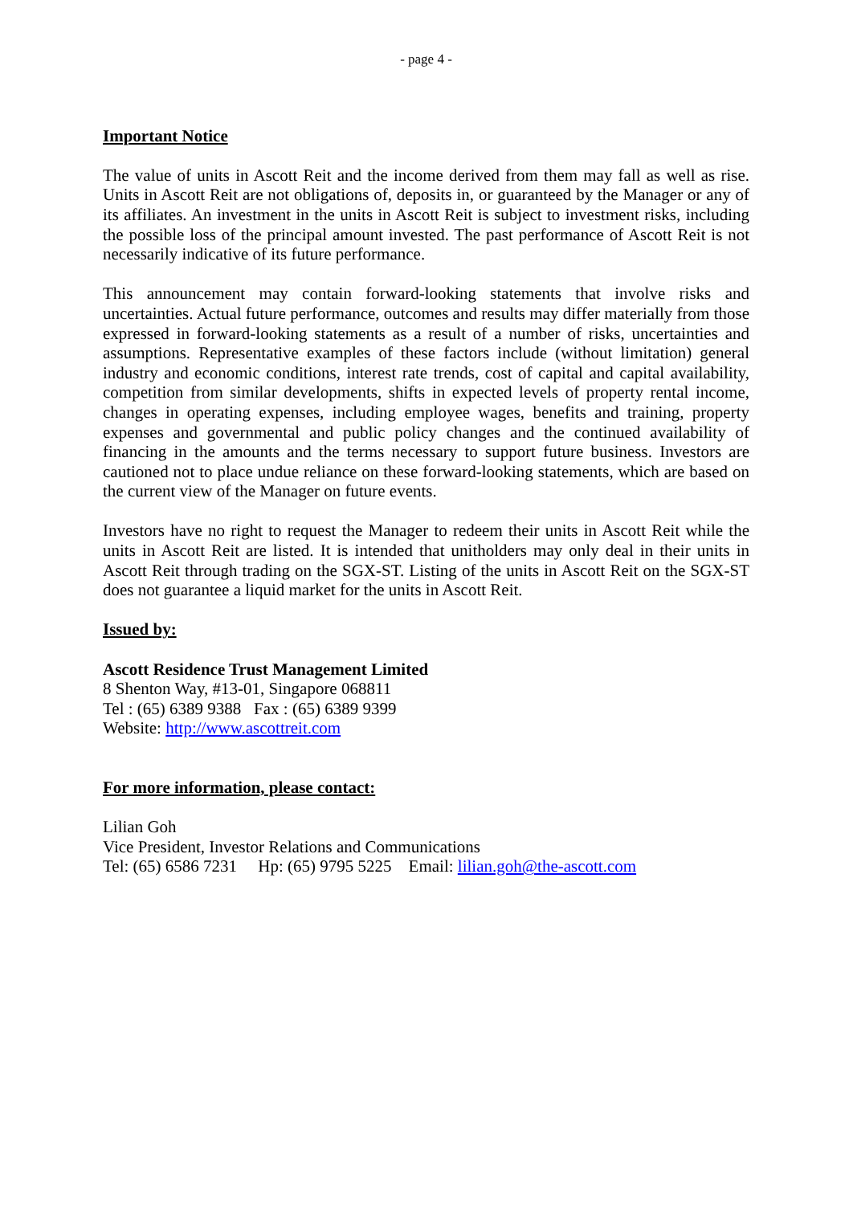- page 4 -
Important Notice
The value of units in Ascott Reit and the income derived from them may fall as well as rise. Units in Ascott Reit are not obligations of, deposits in, or guaranteed by the Manager or any of its affiliates. An investment in the units in Ascott Reit is subject to investment risks, including the possible loss of the principal amount invested. The past performance of Ascott Reit is not necessarily indicative of its future performance.
This announcement may contain forward-looking statements that involve risks and uncertainties. Actual future performance, outcomes and results may differ materially from those expressed in forward-looking statements as a result of a number of risks, uncertainties and assumptions. Representative examples of these factors include (without limitation) general industry and economic conditions, interest rate trends, cost of capital and capital availability, competition from similar developments, shifts in expected levels of property rental income, changes in operating expenses, including employee wages, benefits and training, property expenses and governmental and public policy changes and the continued availability of financing in the amounts and the terms necessary to support future business. Investors are cautioned not to place undue reliance on these forward-looking statements, which are based on the current view of the Manager on future events.
Investors have no right to request the Manager to redeem their units in Ascott Reit while the units in Ascott Reit are listed. It is intended that unitholders may only deal in their units in Ascott Reit through trading on the SGX-ST. Listing of the units in Ascott Reit on the SGX-ST does not guarantee a liquid market for the units in Ascott Reit.
Issued by:
Ascott Residence Trust Management Limited
8 Shenton Way, #13-01, Singapore 068811
Tel : (65) 6389 9388 Fax : (65) 6389 9399
Website: http://www.ascottreit.com
For more information, please contact:
Lilian Goh
Vice President, Investor Relations and Communications
Tel: (65) 6586 7231 Hp: (65) 9795 5225 Email: lilian.goh@the-ascott.com